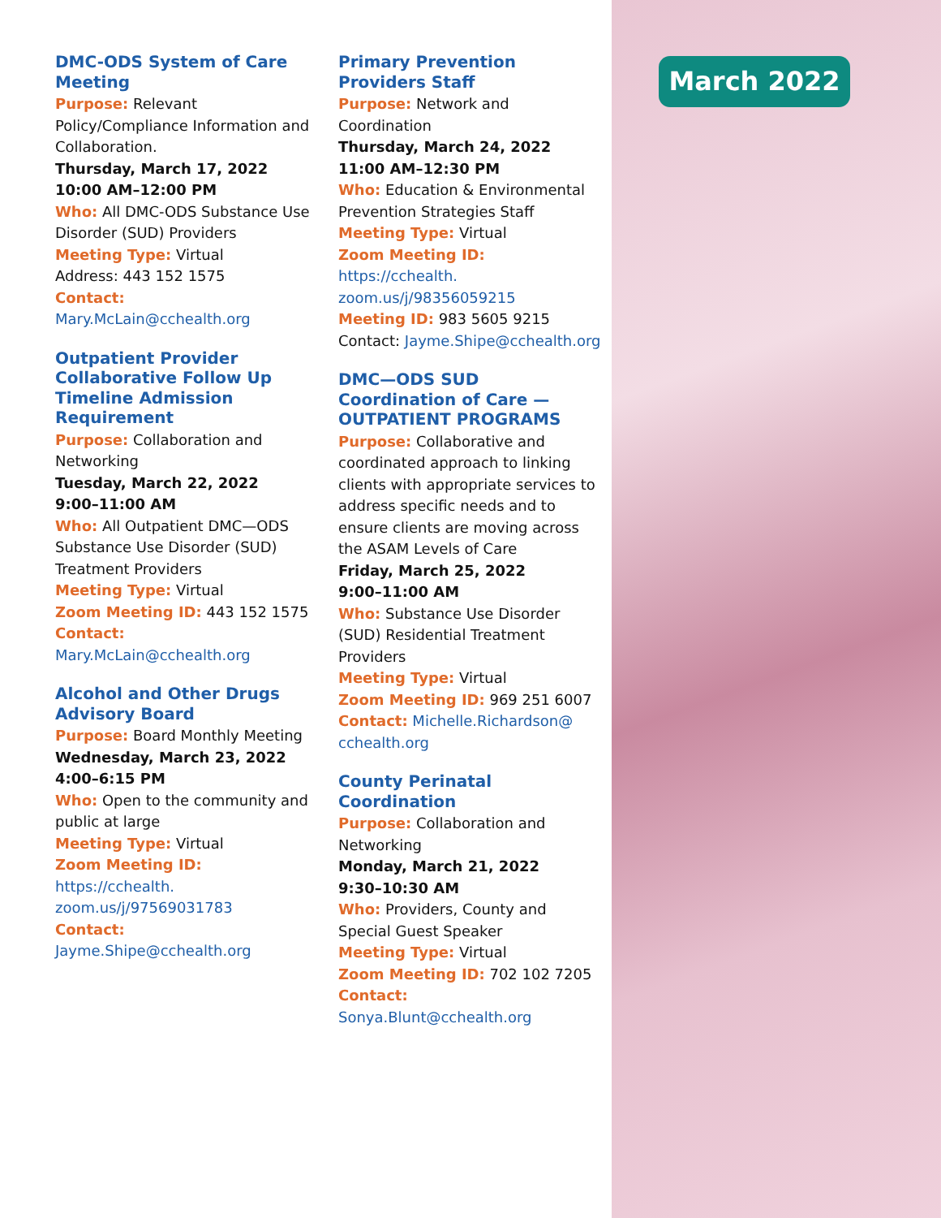March 2022
DMC-ODS System of Care Meeting
Purpose: Relevant Policy/Compliance Information and Collaboration.
Thursday, March 17, 2022
10:00 AM–12:00 PM
Who: All DMC-ODS Substance Use Disorder (SUD) Providers
Meeting Type: Virtual
Address: 443 152 1575
Contact: Mary.McLain@cchealth.org
Outpatient Provider Collaborative Follow Up Timeline Admission Requirement
Purpose: Collaboration and Networking
Tuesday, March 22, 2022
9:00–11:00 AM
Who: All Outpatient DMC—ODS Substance Use Disorder (SUD) Treatment Providers
Meeting Type: Virtual
Zoom Meeting ID: 443 152 1575
Contact: Mary.McLain@cchealth.org
Alcohol and Other Drugs Advisory Board
Purpose: Board Monthly Meeting
Wednesday, March 23, 2022
4:00–6:15 PM
Who: Open to the community and public at large
Meeting Type: Virtual
Zoom Meeting ID: https://cchealth. zoom.us/j/97569031783
Contact: Jayme.Shipe@cchealth.org
Primary Prevention Providers Staff
Purpose: Network and Coordination
Thursday, March 24, 2022
11:00 AM–12:30 PM
Who: Education & Environmental Prevention Strategies Staff
Meeting Type: Virtual
Zoom Meeting ID: https://cchealth. zoom.us/j/98356059215
Meeting ID: 983 5605 9215
Contact: Jayme.Shipe@cchealth.org
DMC—ODS SUD Coordination of Care —OUTPATIENT PROGRAMS
Purpose: Collaborative and coordinated approach to linking clients with appropriate services to address specific needs and to ensure clients are moving across the ASAM Levels of Care
Friday, March 25, 2022
9:00–11:00 AM
Who: Substance Use Disorder (SUD) Residential Treatment Providers
Meeting Type: Virtual
Zoom Meeting ID: 969 251 6007
Contact: Michelle.Richardson@ cchealth.org
County Perinatal Coordination
Purpose: Collaboration and Networking
Monday, March 21, 2022
9:30–10:30 AM
Who: Providers, County and Special Guest Speaker
Meeting Type: Virtual
Zoom Meeting ID: 702 102 7205
Contact: Sonya.Blunt@cchealth.org